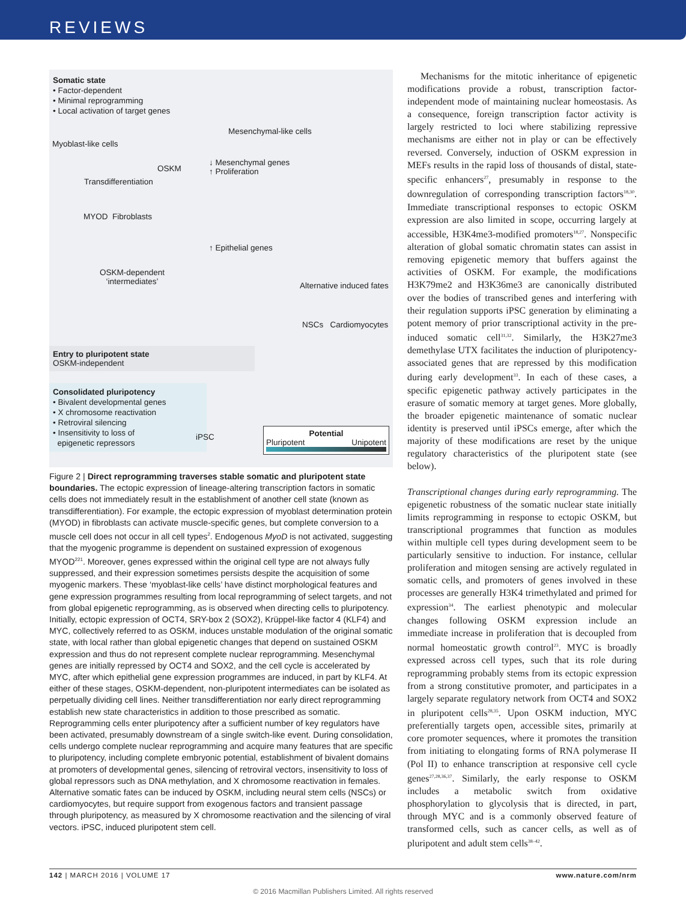REVIEWS
Somatic state
• Factor-dependent
• Minimal reprogramming
• Local activation of target genes
Mesenchymal-like cells
Myoblast-like cells
OSKM
↓ Mesenchymal genes
↑ Proliferation
Transdifferentiation
MYOD Fibroblasts
↑ Epithelial genes
OSKM-dependent
‘intermediates’ Alternative induced fates
NSCs Cardiomyocytes
Entry to pluripotent state
OSKM-independent
Consolidated pluripotency
• Bivalent developmental genes
• X chromosome reactivation
• Retroviral silencing
• Insensitivity to loss of
epigenetic repressors
iPSC
Potential
Pluripotent Unipotent
Figure 2 | Direct reprogramming traverses stable somatic and pluripotent state boundaries. The ectopic expression of lineage-altering transcription factors in somatic cells does not immediately result in the establishment of another cell state (known as transdifferentiation). For example, the ectopic expression of myoblast determination protein (MYOD) in fibroblasts can activate muscle-specific genes, but complete conversion to a muscle cell does not occur in all cell types<sup>2</sup>. Endogenous MyoD is not activated, suggesting that the myogenic programme is dependent on sustained expression of exogenous MYOD<sup>221</sup>. Moreover, genes expressed within the original cell type are not always fully suppressed, and their expression sometimes persists despite the acquisition of some myogenic markers. These ‘myoblast-like cells’ have distinct morphological features and gene expression programmes resulting from local reprogramming of select targets, and not from global epigenetic reprogramming, as is observed when directing cells to pluripotency. Initially, ectopic expression of OCT4, SRY-box 2 (SOX2), Krüppel-like factor 4 (KLF4) and MYC, collectively referred to as OSKM, induces unstable modulation of the original somatic state, with local rather than global epigenetic changes that depend on sustained OSKM expression and thus do not represent complete nuclear reprogramming. Mesenchymal genes are initially repressed by OCT4 and SOX2, and the cell cycle is accelerated by MYC, after which epithelial gene expression programmes are induced, in part by KLF4. At either of these stages, OSKM-dependent, non-pluripotent intermediates can be isolated as perpetually dividing cell lines. Neither transdifferentiation nor early direct reprogramming establish new state characteristics in addition to those prescribed as somatic. Reprogramming cells enter pluripotency after a sufficient number of key regulators have been activated, presumably downstream of a single switch-like event. During consolidation, cells undergo complete nuclear reprogramming and acquire many features that are specific to pluripotency, including complete embryonic potential, establishment of bivalent domains at promoters of developmental genes, silencing of retroviral vectors, insensitivity to loss of global repressors such as DNA methylation, and X chromosome reactivation in females. Alternative somatic fates can be induced by OSKM, including neural stem cells (NSCs) or cardiomyocytes, but require support from exogenous factors and transient passage through pluripotency, as measured by X chromosome reactivation and the silencing of viral vectors. iPSC, induced pluripotent stem cell.
Mechanisms for the mitotic inheritance of epigenetic modifications provide a robust, transcription factor-independent mode of maintaining nuclear homeostasis. As a consequence, foreign transcription factor activity is largely restricted to loci where stabilizing repressive mechanisms are either not in play or can be effectively reversed. Conversely, induction of OSKM expression in MEFs results in the rapid loss of thousands of distal, state-specific enhancers<sup>27</sup>, presumably in response to the downregulation of corresponding transcription factors<sup>18,30</sup>. Immediate transcriptional responses to ectopic OSKM expression are also limited in scope, occurring largely at accessible, H3K4me3-modified promoters<sup>18,27</sup>. Nonspecific alteration of global somatic chromatin states can assist in removing epigenetic memory that buffers against the activities of OSKM. For example, the modifications H3K79me2 and H3K36me3 are canonically distributed over the bodies of transcribed genes and interfering with their regulation supports iPSC generation by eliminating a potent memory of prior transcriptional activity in the pre-induced somatic cell<sup>31,32</sup>. Similarly, the H3K27me3 demethylase UTX facilitates the induction of pluripotency-associated genes that are repressed by this modification during early development<sup>33</sup>. In each of these cases, a specific epigenetic pathway actively participates in the erasure of somatic memory at target genes. More globally, the broader epigenetic maintenance of somatic nuclear identity is preserved until iPSCs emerge, after which the majority of these modifications are reset by the unique regulatory characteristics of the pluripotent state (see below).
Transcriptional changes during early reprogramming. The epigenetic robustness of the somatic nuclear state initially limits reprogramming in response to ectopic OSKM, but transcriptional programmes that function as modules within multiple cell types during development seem to be particularly sensitive to induction. For instance, cellular proliferation and mitogen sensing are actively regulated in somatic cells, and promoters of genes involved in these processes are generally H3K4 trimethylated and primed for expression<sup>34</sup>. The earliest phenotypic and molecular changes following OSKM expression include an immediate increase in proliferation that is decoupled from normal homeostatic growth control<sup>23</sup>. MYC is broadly expressed across cell types, such that its role during reprogramming probably stems from its ectopic expression from a strong constitutive promoter, and participates in a largely separate regulatory network from OCT4 and SOX2 in pluripotent cells<sup>28,35</sup>. Upon OSKM induction, MYC preferentially targets open, accessible sites, primarily at core promoter sequences, where it promotes the transition from initiating to elongating forms of RNA polymerase II (Pol II) to enhance transcription at responsive cell cycle genes<sup>27,28,36,37</sup>. Similarly, the early response to OSKM includes a metabolic switch from oxidative phosphorylation to glycolysis that is directed, in part, through MYC and is a commonly observed feature of transformed cells, such as cancer cells, as well as of pluripotent and adult stem cells<sup>38–42</sup>.
142 | MARCH 2016 | VOLUME 17 www.nature.com/nrm
© 2016 Macmillan Publishers Limited. All rights reserved